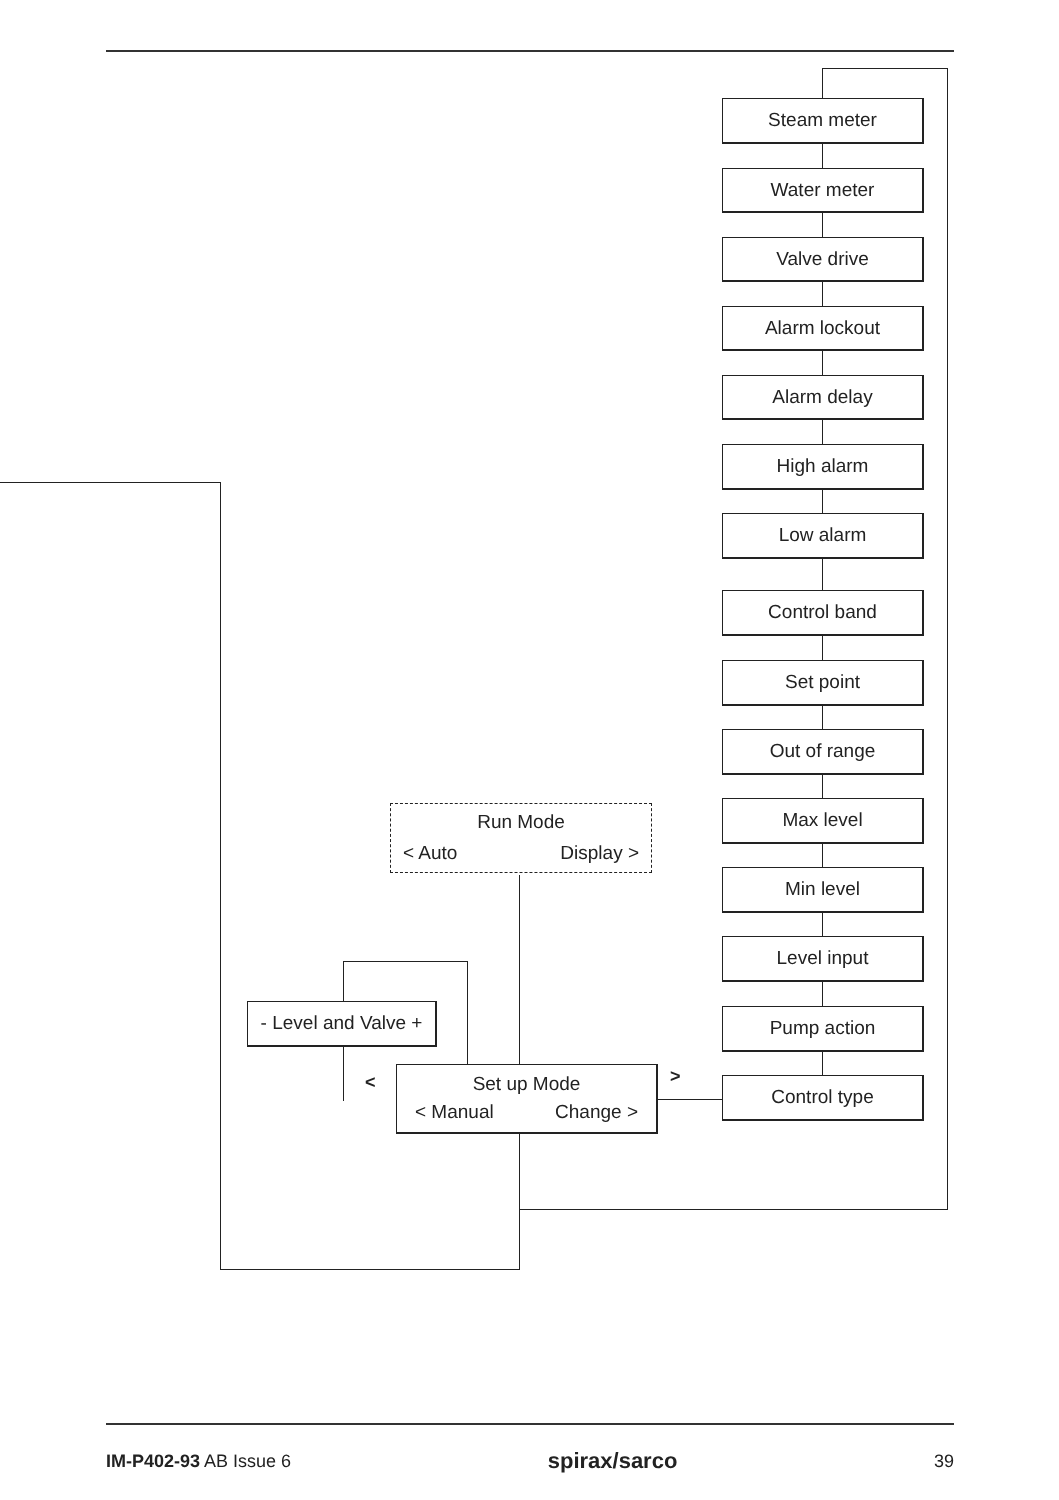Steam meter
Water meter
Valve drive
Alarm lockout
Alarm delay
High alarm
Low alarm
Control band
Set point
Out of range
Max level
Min level
Level input
Pump action
Control type
Run Mode
< Auto Display >
- Level and Valve +
Set up Mode
< Manual Change >
< >
IM-P402-93 AB Issue 6 spirax/sarco 39